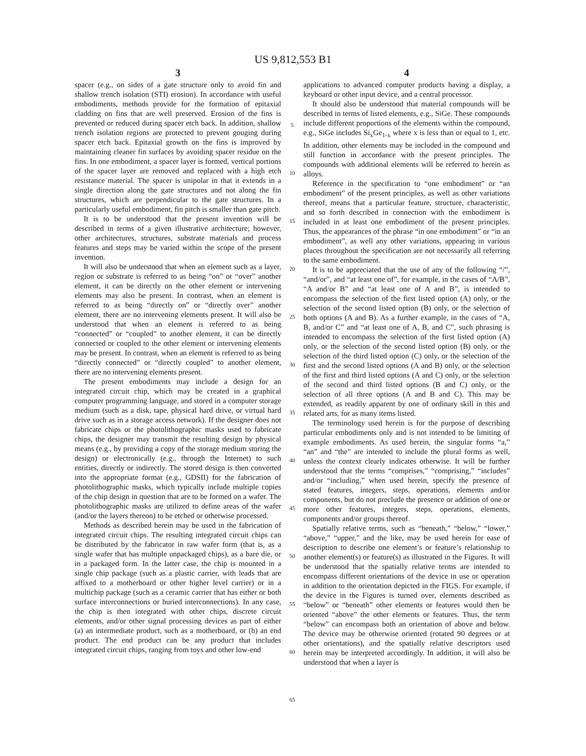US 9,812,553 B1
3
spacer (e.g., on sides of a gate structure only to avoid fin and shallow trench isolation (STI) erosion). In accordance with useful embodiments, methods provide for the formation of epitaxial cladding on fins that are well preserved. Erosion of the fins is prevented or reduced during spacer etch back. In addition, shallow trench isolation regions are protected to prevent gouging during spacer etch back. Epitaxial growth on the fins is improved by maintaining cleaner fin surfaces by avoiding spacer residue on the fins. In one embodiment, a spacer layer is formed, vertical portions of the spacer layer are removed and replaced with a high etch resistance material. The spacer is unipolar in that it extends in a single direction along the gate structures and not along the fin structures, which are perpendicular to the gate structures. In a particularly useful embodiment, fin pitch is smaller than gate pitch.
It is to be understood that the present invention will be described in terms of a given illustrative architecture; however, other architectures, structures, substrate materials and process features and steps may be varied within the scope of the present invention.
It will also be understood that when an element such as a layer, region or substrate is referred to as being “on” or “over” another element, it can be directly on the other element or intervening elements may also be present. In contrast, when an element is referred to as being “directly on” or “directly over” another element, there are no intervening elements present. It will also be understood that when an element is referred to as being “connected” or “coupled” to another element, it can be directly connected or coupled to the other element or intervening elements may be present. In contrast, when an element is referred to as being “directly connected” or “directly coupled” to another element, there are no intervening elements present.
The present embodiments may include a design for an integrated circuit chip, which may be created in a graphical computer programming language, and stored in a computer storage medium (such as a disk, tape, physical hard drive, or virtual hard drive such as in a storage access network). If the designer does not fabricate chips or the photolithographic masks used to fabricate chips, the designer may transmit the resulting design by physical means (e.g., by providing a copy of the storage medium storing the design) or electronically (e.g., through the Internet) to such entities, directly or indirectly. The stored design is then converted into the appropriate format (e.g., GDSII) for the fabrication of photolithographic masks, which typically include multiple copies of the chip design in question that are to be formed on a wafer. The photolithographic masks are utilized to define areas of the wafer (and/or the layers thereon) to be etched or otherwise processed.
Methods as described herein may be used in the fabrication of integrated circuit chips. The resulting integrated circuit chips can be distributed by the fabricator in raw wafer form (that is, as a single wafer that has multiple unpackaged chips), as a bare die, or in a packaged form. In the latter case, the chip is mounted in a single chip package (such as a plastic carrier, with leads that are affixed to a motherboard or other higher level carrier) or in a multichip package (such as a ceramic carrier that has either or both surface interconnections or buried interconnections). In any case, the chip is then integrated with other chips, discrete circuit elements, and/or other signal processing devices as part of either (a) an intermediate product, such as a motherboard, or (b) an end product. The end product can be any product that includes integrated circuit chips, ranging from toys and other low-end
5
10
15
20
25
30
35
40
45
50
55
60
65
4
applications to advanced computer products having a display, a keyboard or other input device, and a central processor.
It should also be understood that material compounds will be described in terms of listed elements, e.g., SiGe. These compounds include different proportions of the elements within the compound, e.g., SiGe includes Si<sub>x</sub>Ge<sub>1-x</sub> where x is less than or equal to 1, etc. In addition, other elements may be included in the compound and still function in accordance with the present principles. The compounds with additional elements will be referred to herein as alloys.
Reference in the specification to “one embodiment” or “an embodiment” of the present principles, as well as other variations thereof, means that a particular feature, structure, characteristic, and so forth described in connection with the embodiment is included in at least one embodiment of the present principles. Thus, the appearances of the phrase “in one embodiment” or “in an embodiment”, as well any other variations, appearing in various places throughout the specification are not necessarily all referring to the same embodiment.
It is to be appreciated that the use of any of the following “/”, “and/or”, and “at least one of”, for example, in the cases of “A/B”, “A and/or B” and “at least one of A and B”, is intended to encompass the selection of the first listed option (A) only, or the selection of the second listed option (B) only, or the selection of both options (A and B). As a further example, in the cases of “A, B, and/or C” and “at least one of A, B, and C”, such phrasing is intended to encompass the selection of the first listed option (A) only, or the selection of the second listed option (B) only, or the selection of the third listed option (C) only, or the selection of the first and the second listed options (A and B) only, or the selection of the first and third listed options (A and C) only, or the selection of the second and third listed options (B and C) only, or the selection of all three options (A and B and C). This may be extended, as readily apparent by one of ordinary skill in this and related arts, for as many items listed.
The terminology used herein is for the purpose of describing particular embodiments only and is not intended to be limiting of example embodiments. As used herein, the singular forms “a,” “an” and “the” are intended to include the plural forms as well, unless the context clearly indicates otherwise. It will be further understood that the terms “comprises,” “comprising,” “includes” and/or “including,” when used herein, specify the presence of stated features, integers, steps, operations, elements and/or components, but do not preclude the presence or addition of one or more other features, integers, steps, operations, elements, components and/or groups thereof.
Spatially relative terms, such as “beneath,” “below,” “lower,” “above,” “upper,” and the like, may be used herein for ease of description to describe one element’s or feature’s relationship to another element(s) or feature(s) as illustrated in the Figures. It will be understood that the spatially relative terms are intended to encompass different orientations of the device in use or operation in addition to the orientation depicted in the FIGS. For example, if the device in the Figures is turned over, elements described as “below” or “beneath” other elements or features would then be oriented “above” the other elements or features. Thus, the term “below” can encompass both an orientation of above and below. The device may be otherwise oriented (rotated 90 degrees or at other orientations), and the spatially relative descriptors used herein may be interpreted accordingly. In addition, it will also be understood that when a layer is